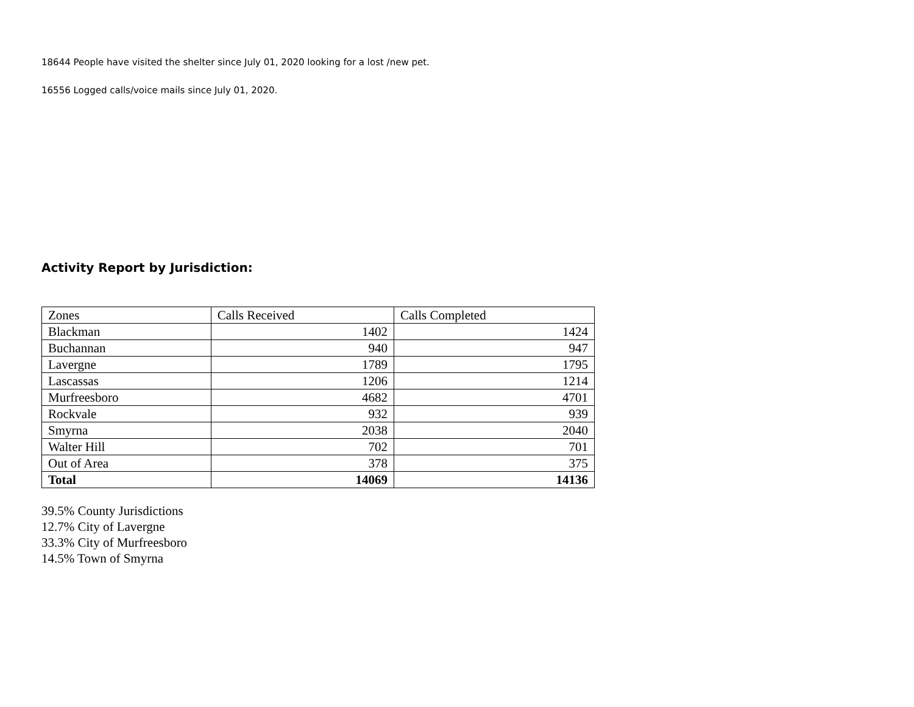18644 People have visited the shelter since July 01, 2020 looking for a lost /new pet.
16556 Logged calls/voice mails since July 01, 2020.
Activity Report by Jurisdiction:
| Zones | Calls Received | Calls Completed |
| Blackman | 1402 | 1424 |
| Buchannan | 940 | 947 |
| Lavergne | 1789 | 1795 |
| Lascassas | 1206 | 1214 |
| Murfreesboro | 4682 | 4701 |
| Rockvale | 932 | 939 |
| Smyrna | 2038 | 2040 |
| Walter Hill | 702 | 701 |
| Out of Area | 378 | 375 |
| Total | 14069 | 14136 |
39.5% County Jurisdictions
12.7% City of Lavergne
33.3% City of Murfreesboro
14.5% Town of Smyrna